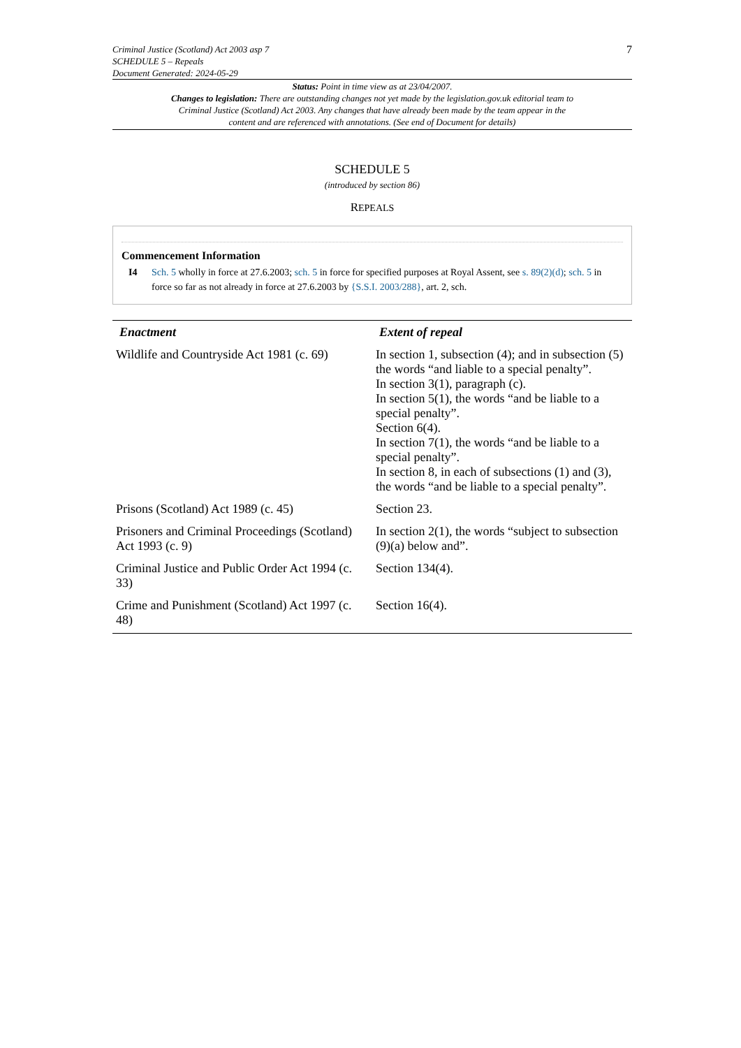Criminal Justice (Scotland) Act 2003 asp 7
SCHEDULE 5 – Repeals
Document Generated: 2024-05-29
7
Status: Point in time view as at 23/04/2007.
Changes to legislation: There are outstanding changes not yet made by the legislation.gov.uk editorial team to Criminal Justice (Scotland) Act 2003. Any changes that have already been made by the team appear in the content and are referenced with annotations. (See end of Document for details)
SCHEDULE 5
(introduced by section 86)
REPEALS
Commencement Information
I4 Sch. 5 wholly in force at 27.6.2003; sch. 5 in force for specified purposes at Royal Assent, see s. 89(2)(d); sch. 5 in force so far as not already in force at 27.6.2003 by {S.S.I. 2003/288}, art. 2, sch.
| Enactment | Extent of repeal |
| --- | --- |
| Wildlife and Countryside Act 1981 (c. 69) | In section 1, subsection (4); and in subsection (5) the words “and liable to a special penalty”. In section 3(1), paragraph (c). In section 5(1), the words “and be liable to a special penalty”. Section 6(4). In section 7(1), the words “and be liable to a special penalty”. In section 8, in each of subsections (1) and (3), the words “and be liable to a special penalty”. |
| Prisons (Scotland) Act 1989 (c. 45) | Section 23. |
| Prisoners and Criminal Proceedings (Scotland) Act 1993 (c. 9) | In section 2(1), the words “subject to subsection (9)(a) below and”. |
| Criminal Justice and Public Order Act 1994 (c. 33) | Section 134(4). |
| Crime and Punishment (Scotland) Act 1997 (c. 48) | Section 16(4). |